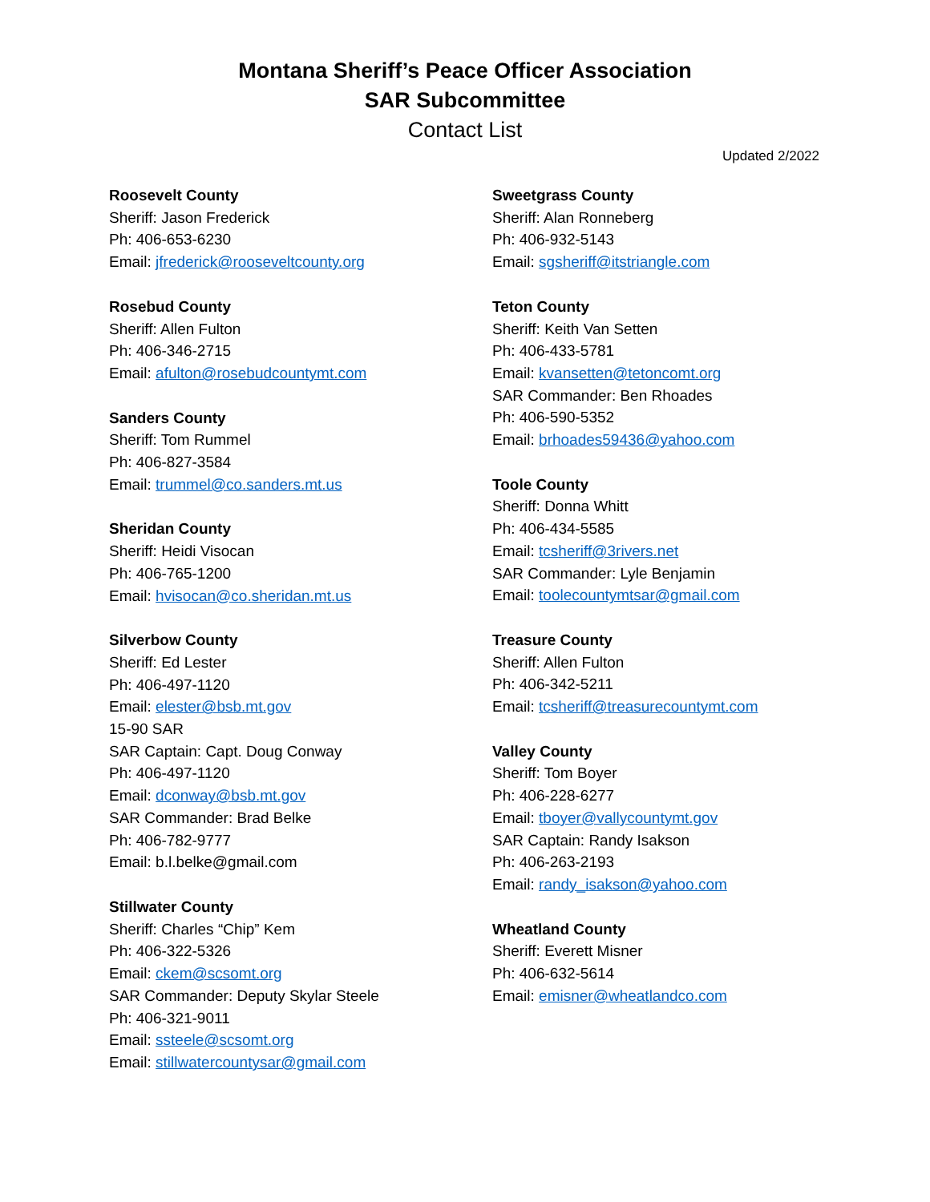Montana Sheriff’s Peace Officer Association
SAR Subcommittee
Contact List
Updated 2/2022
Roosevelt County
Sheriff: Jason Frederick
Ph: 406-653-6230
Email: jfrederick@rooseveltcounty.org
Rosebud County
Sheriff: Allen Fulton
Ph: 406-346-2715
Email: afulton@rosebudcountymt.com
Sanders County
Sheriff: Tom Rummel
Ph: 406-827-3584
Email: trummel@co.sanders.mt.us
Sheridan County
Sheriff: Heidi Visocan
Ph: 406-765-1200
Email: hvisocan@co.sheridan.mt.us
Silverbow County
Sheriff: Ed Lester
Ph: 406-497-1120
Email: elester@bsb.mt.gov
15-90 SAR
SAR Captain: Capt. Doug Conway
Ph: 406-497-1120
Email: dconway@bsb.mt.gov
SAR Commander: Brad Belke
Ph: 406-782-9777
Email: b.l.belke@gmail.com
Stillwater County
Sheriff: Charles “Chip” Kem
Ph: 406-322-5326
Email: ckem@scsomt.org
SAR Commander: Deputy Skylar Steele
Ph: 406-321-9011
Email: ssteele@scsomt.org
Email: stillwatercountysar@gmail.com
Sweetgrass County
Sheriff: Alan Ronneberg
Ph: 406-932-5143
Email: sgsheriff@itstriangle.com
Teton County
Sheriff: Keith Van Setten
Ph: 406-433-5781
Email: kvansetten@tetoncomt.org
SAR Commander: Ben Rhoades
Ph: 406-590-5352
Email: brhoades59436@yahoo.com
Toole County
Sheriff: Donna Whitt
Ph: 406-434-5585
Email: tcsheriff@3rivers.net
SAR Commander: Lyle Benjamin
Email: toolecountymtsar@gmail.com
Treasure County
Sheriff: Allen Fulton
Ph: 406-342-5211
Email: tcsheriff@treasurecountymt.com
Valley County
Sheriff: Tom Boyer
Ph: 406-228-6277
Email: tboyer@vallycountymt.gov
SAR Captain: Randy Isakson
Ph: 406-263-2193
Email: randy_isakson@yahoo.com
Wheatland County
Sheriff: Everett Misner
Ph: 406-632-5614
Email: emisner@wheatlandco.com